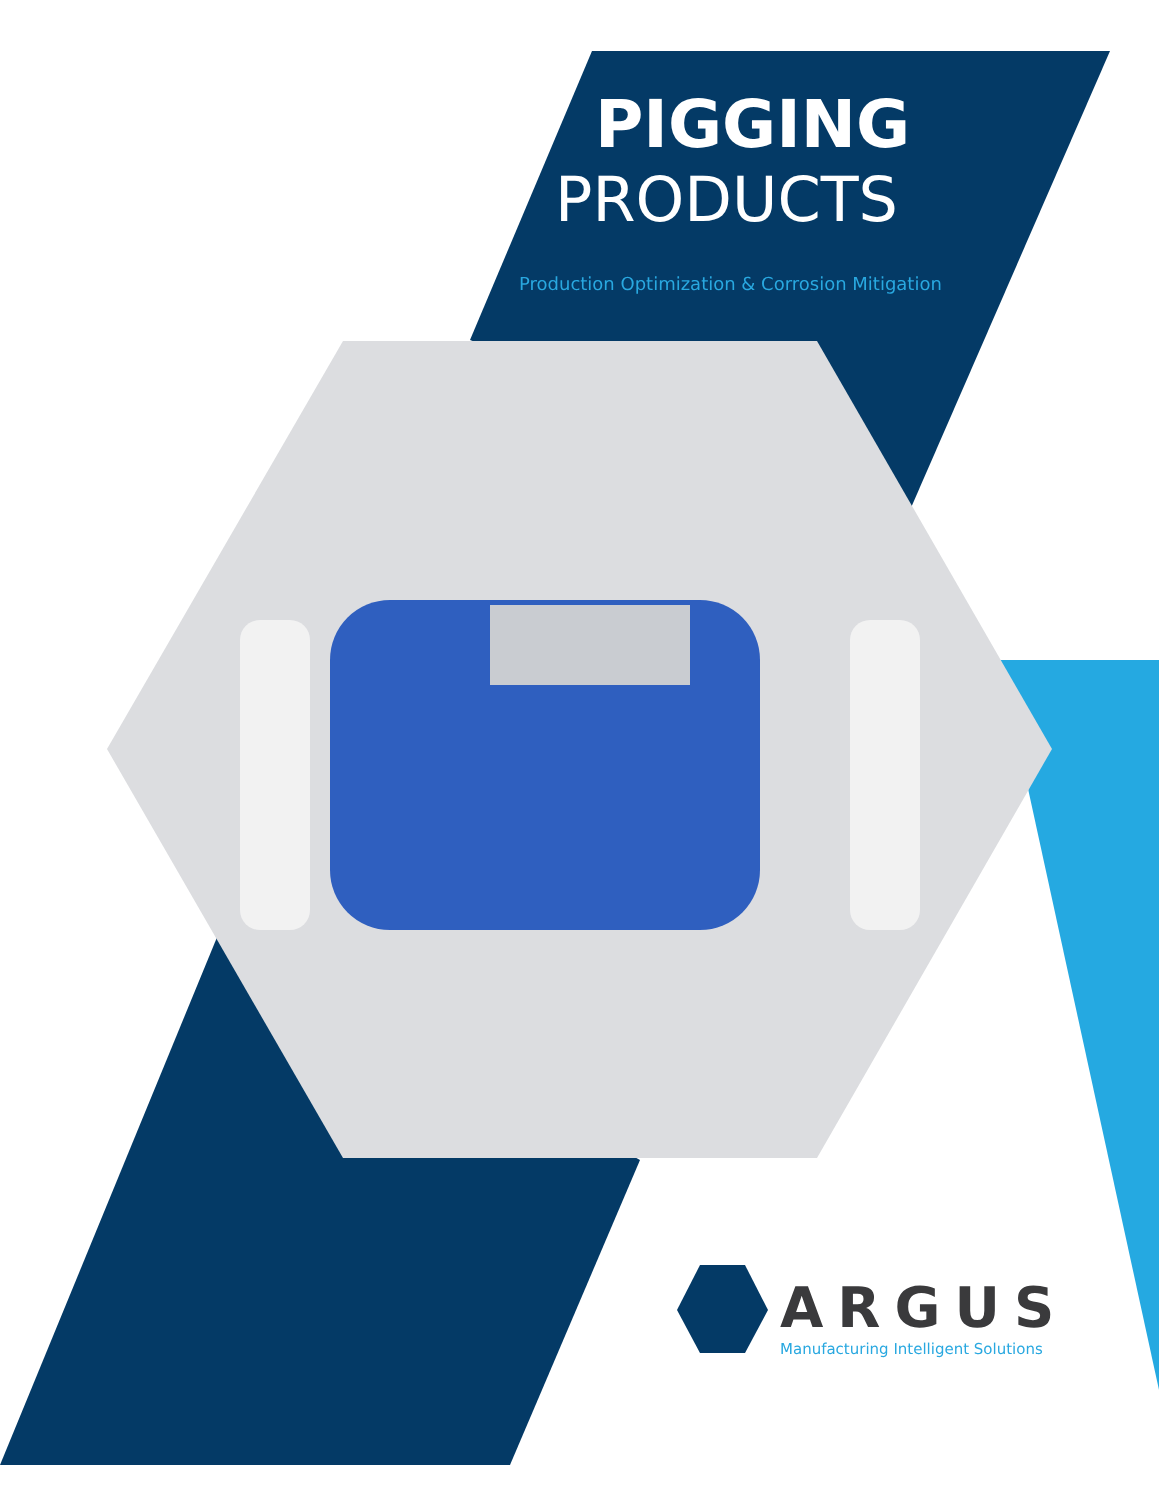PIGGING
PRODUCTS
Production Optimization & Corrosion Mitigation
ARGUS
Manufacturing Intelligent Solutions